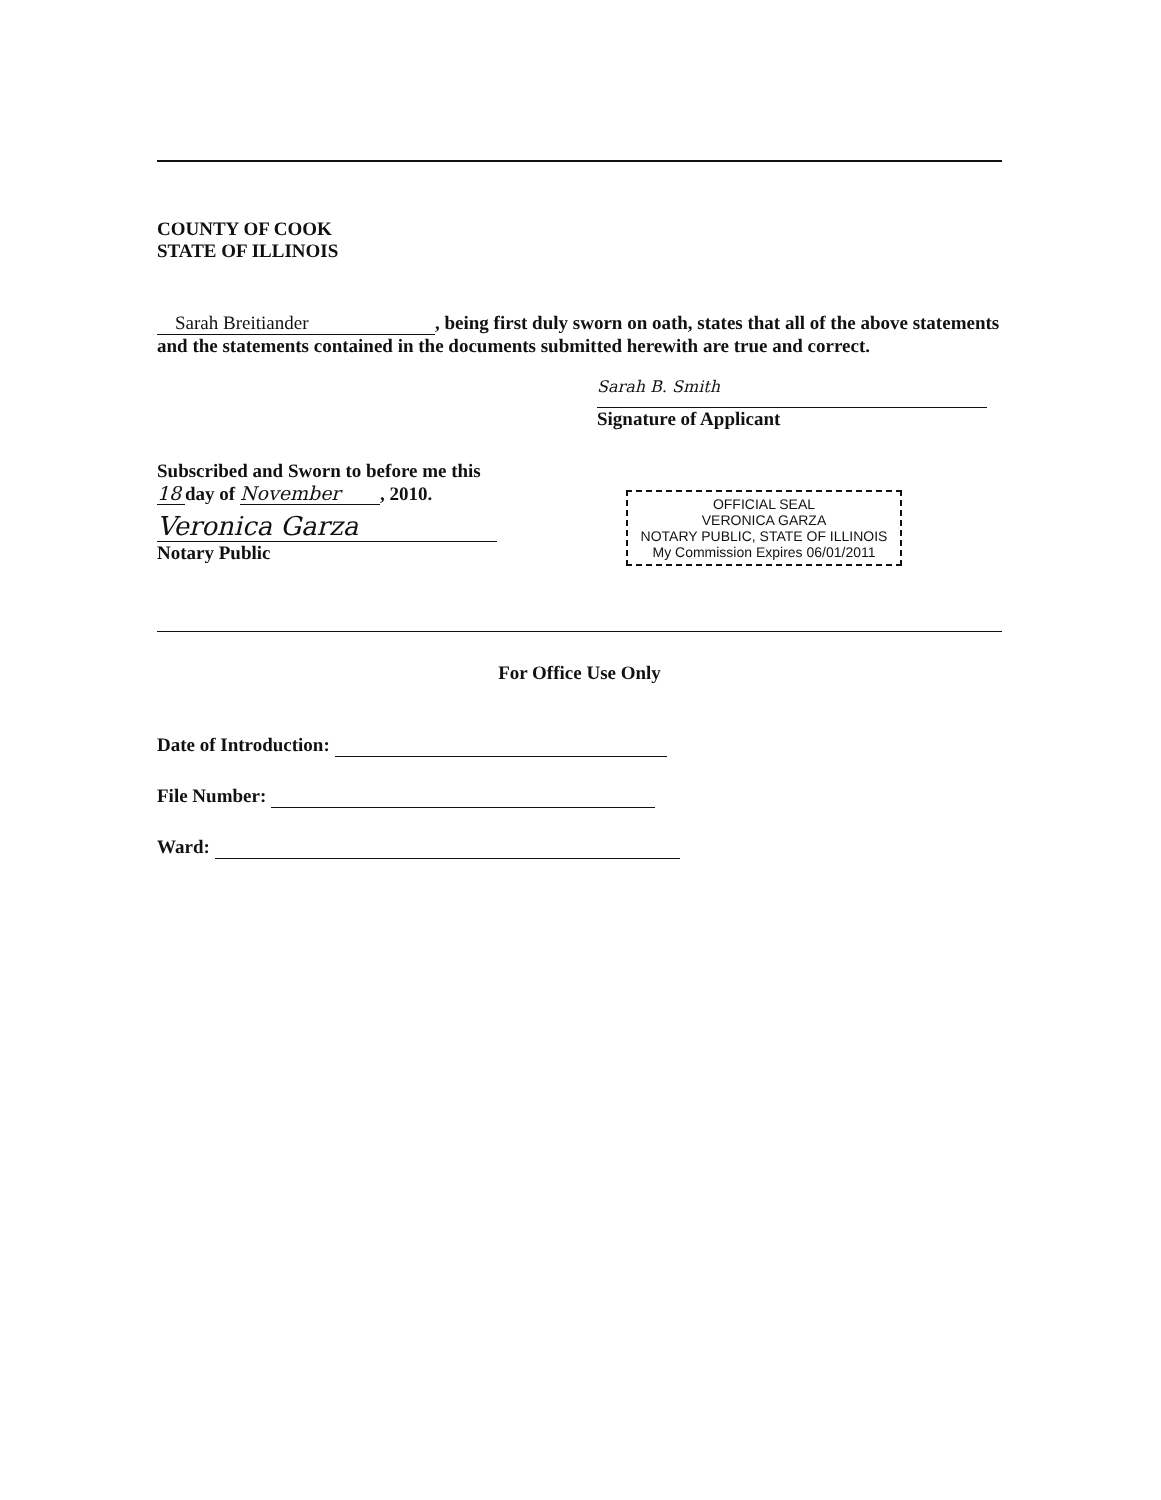COUNTY OF COOK
STATE OF ILLINOIS
Sarah Breitiander, being first duly sworn on oath, states that all of the above statements and the statements contained in the documents submitted herewith are true and correct.
Sarah B. Smith
Signature of Applicant
Subscribed and Sworn to before me this
18 day of November, 2010.
Veronica Garza
Notary Public
OFFICIAL SEAL
VERONICA GARZA
NOTARY PUBLIC, STATE OF ILLINOIS
My Commission Expires 06/01/2011
For Office Use Only
Date of Introduction:
File Number:
Ward: